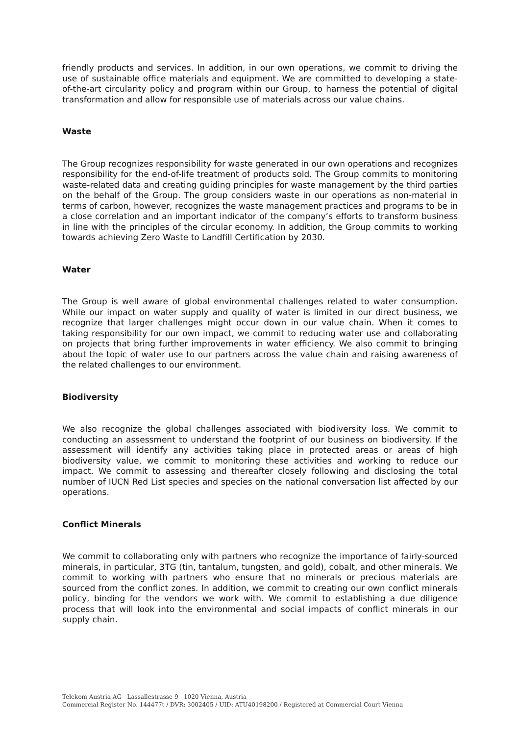friendly products and services. In addition, in our own operations, we commit to driving the use of sustainable office materials and equipment. We are committed to developing a state-of-the-art circularity policy and program within our Group, to harness the potential of digital transformation and allow for responsible use of materials across our value chains.
Waste
The Group recognizes responsibility for waste generated in our own operations and recognizes responsibility for the end-of-life treatment of products sold. The Group commits to monitoring waste-related data and creating guiding principles for waste management by the third parties on the behalf of the Group. The group considers waste in our operations as non-material in terms of carbon, however, recognizes the waste management practices and programs to be in a close correlation and an important indicator of the company’s efforts to transform business in line with the principles of the circular economy. In addition, the Group commits to working towards achieving Zero Waste to Landfill Certification by 2030.
Water
The Group is well aware of global environmental challenges related to water consumption. While our impact on water supply and quality of water is limited in our direct business, we recognize that larger challenges might occur down in our value chain. When it comes to taking responsibility for our own impact, we commit to reducing water use and collaborating on projects that bring further improvements in water efficiency. We also commit to bringing about the topic of water use to our partners across the value chain and raising awareness of the related challenges to our environment.
Biodiversity
We also recognize the global challenges associated with biodiversity loss. We commit to conducting an assessment to understand the footprint of our business on biodiversity. If the assessment will identify any activities taking place in protected areas or areas of high biodiversity value, we commit to monitoring these activities and working to reduce our impact. We commit to assessing and thereafter closely following and disclosing the total number of IUCN Red List species and species on the national conversation list affected by our operations.
Conflict Minerals
We commit to collaborating only with partners who recognize the importance of fairly-sourced minerals, in particular, 3TG (tin, tantalum, tungsten, and gold), cobalt, and other minerals. We commit to working with partners who ensure that no minerals or precious materials are sourced from the conflict zones. In addition, we commit to creating our own conflict minerals policy, binding for the vendors we work with. We commit to establishing a due diligence process that will look into the environmental and social impacts of conflict minerals in our supply chain.
Telekom Austria AG Lassallestrasse 9 1020 Vienna, Austria
Commercial Register No. 144477t / DVR: 3002405 / UID: ATU40198200 / Registered at Commercial Court Vienna